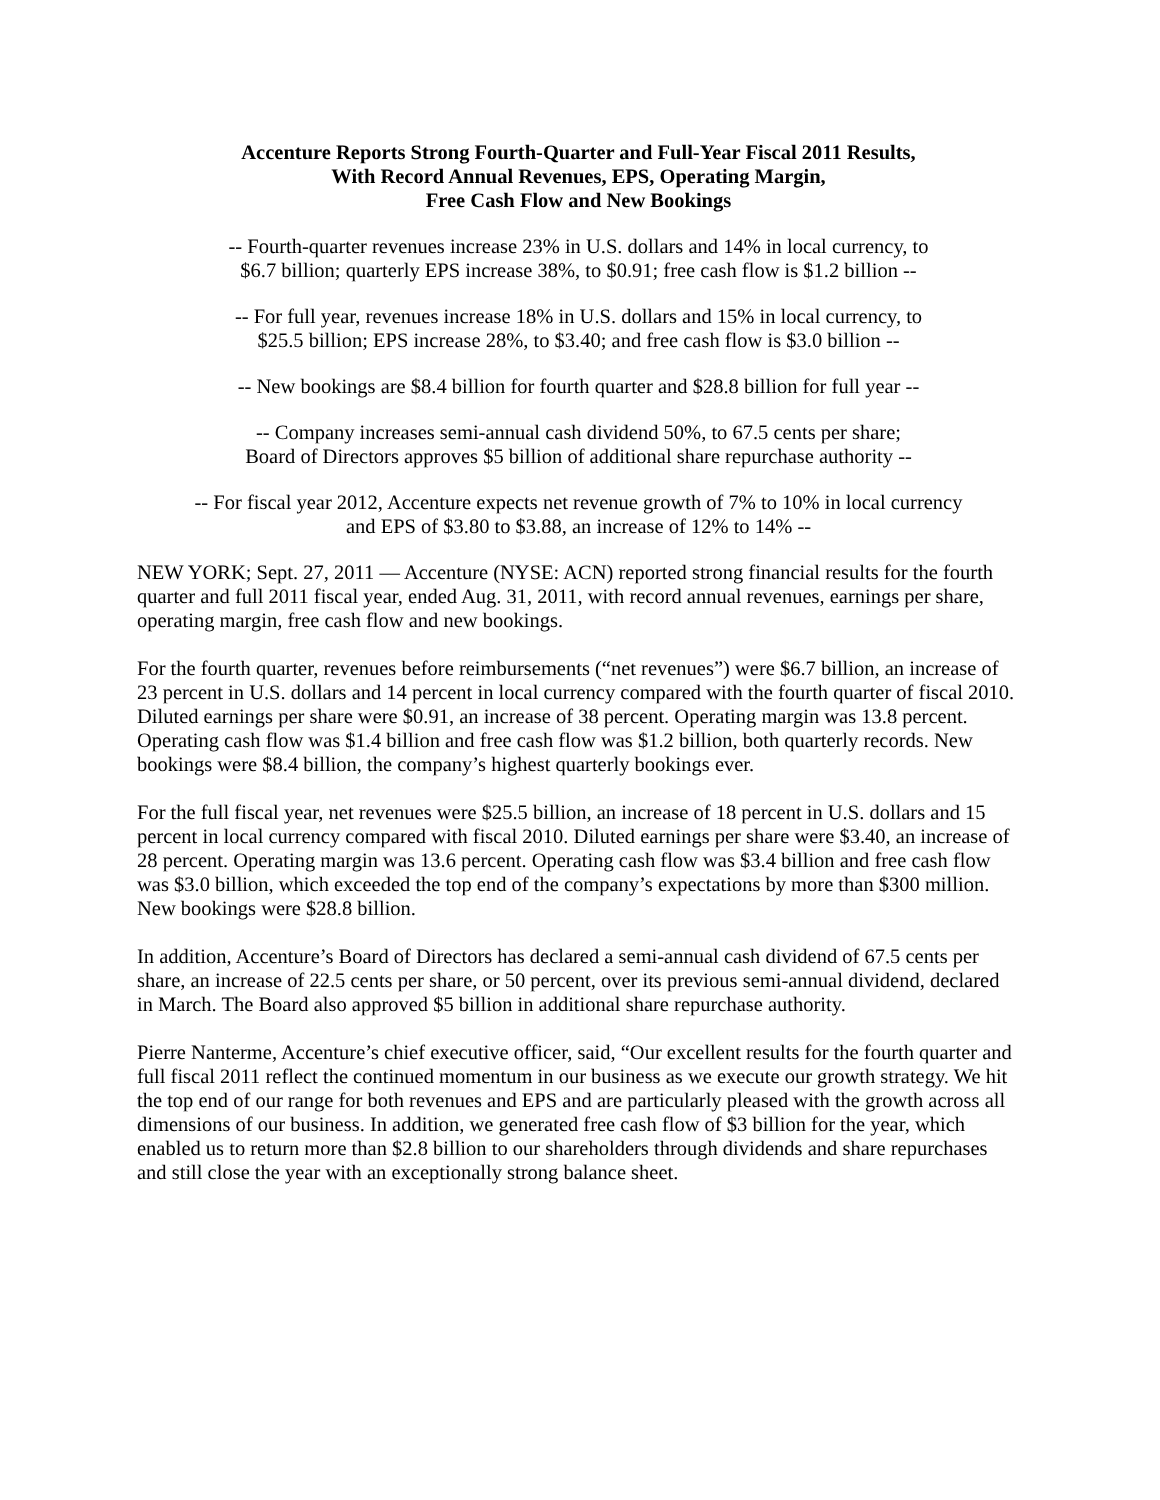Accenture Reports Strong Fourth-Quarter and Full-Year Fiscal 2011 Results,
With Record Annual Revenues, EPS, Operating Margin,
Free Cash Flow and New Bookings
-- Fourth-quarter revenues increase 23% in U.S. dollars and 14% in local currency, to
$6.7 billion; quarterly EPS increase 38%, to $0.91; free cash flow is $1.2 billion --
-- For full year, revenues increase 18% in U.S. dollars and 15% in local currency, to
$25.5 billion; EPS increase 28%, to $3.40; and free cash flow is $3.0 billion --
-- New bookings are $8.4 billion for fourth quarter and $28.8 billion for full year --
-- Company increases semi-annual cash dividend 50%, to 67.5 cents per share;
Board of Directors approves $5 billion of additional share repurchase authority --
-- For fiscal year 2012, Accenture expects net revenue growth of 7% to 10% in local currency
and EPS of $3.80 to $3.88, an increase of 12% to 14% --
NEW YORK; Sept. 27, 2011 — Accenture (NYSE: ACN) reported strong financial results for the fourth quarter and full 2011 fiscal year, ended Aug. 31, 2011, with record annual revenues, earnings per share, operating margin, free cash flow and new bookings.
For the fourth quarter, revenues before reimbursements (“net revenues”) were $6.7 billion, an increase of 23 percent in U.S. dollars and 14 percent in local currency compared with the fourth quarter of fiscal 2010. Diluted earnings per share were $0.91, an increase of 38 percent. Operating margin was 13.8 percent. Operating cash flow was $1.4 billion and free cash flow was $1.2 billion, both quarterly records. New bookings were $8.4 billion, the company’s highest quarterly bookings ever.
For the full fiscal year, net revenues were $25.5 billion, an increase of 18 percent in U.S. dollars and 15 percent in local currency compared with fiscal 2010. Diluted earnings per share were $3.40, an increase of 28 percent. Operating margin was 13.6 percent. Operating cash flow was $3.4 billion and free cash flow was $3.0 billion, which exceeded the top end of the company’s expectations by more than $300 million. New bookings were $28.8 billion.
In addition, Accenture’s Board of Directors has declared a semi-annual cash dividend of 67.5 cents per share, an increase of 22.5 cents per share, or 50 percent, over its previous semi-annual dividend, declared in March. The Board also approved $5 billion in additional share repurchase authority.
Pierre Nanterme, Accenture’s chief executive officer, said, “Our excellent results for the fourth quarter and full fiscal 2011 reflect the continued momentum in our business as we execute our growth strategy. We hit the top end of our range for both revenues and EPS and are particularly pleased with the growth across all dimensions of our business. In addition, we generated free cash flow of $3 billion for the year, which enabled us to return more than $2.8 billion to our shareholders through dividends and share repurchases and still close the year with an exceptionally strong balance sheet.